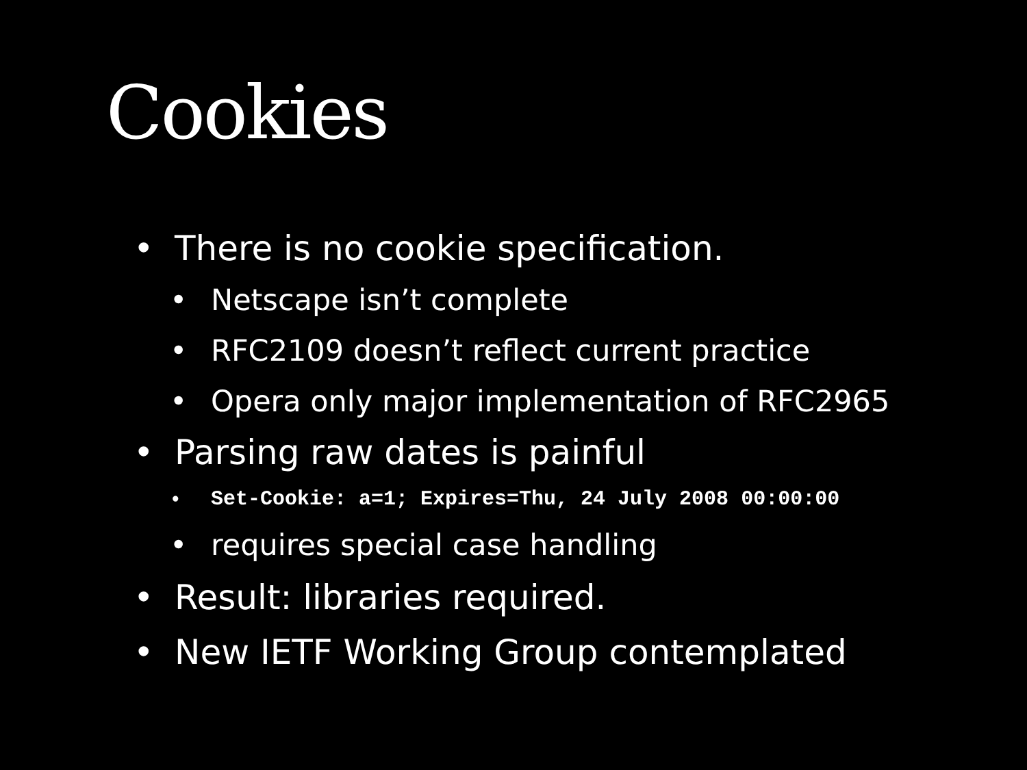Cookies
• There is no cookie specification.
• Netscape isn’t complete
• RFC2109 doesn’t reflect current practice
• Opera only major implementation of RFC2965
• Parsing raw dates is painful
• Set-Cookie: a=1; Expires=Thu, 24 July 2008 00:00:00
• requires special case handling
• Result: libraries required.
• New IETF Working Group contemplated